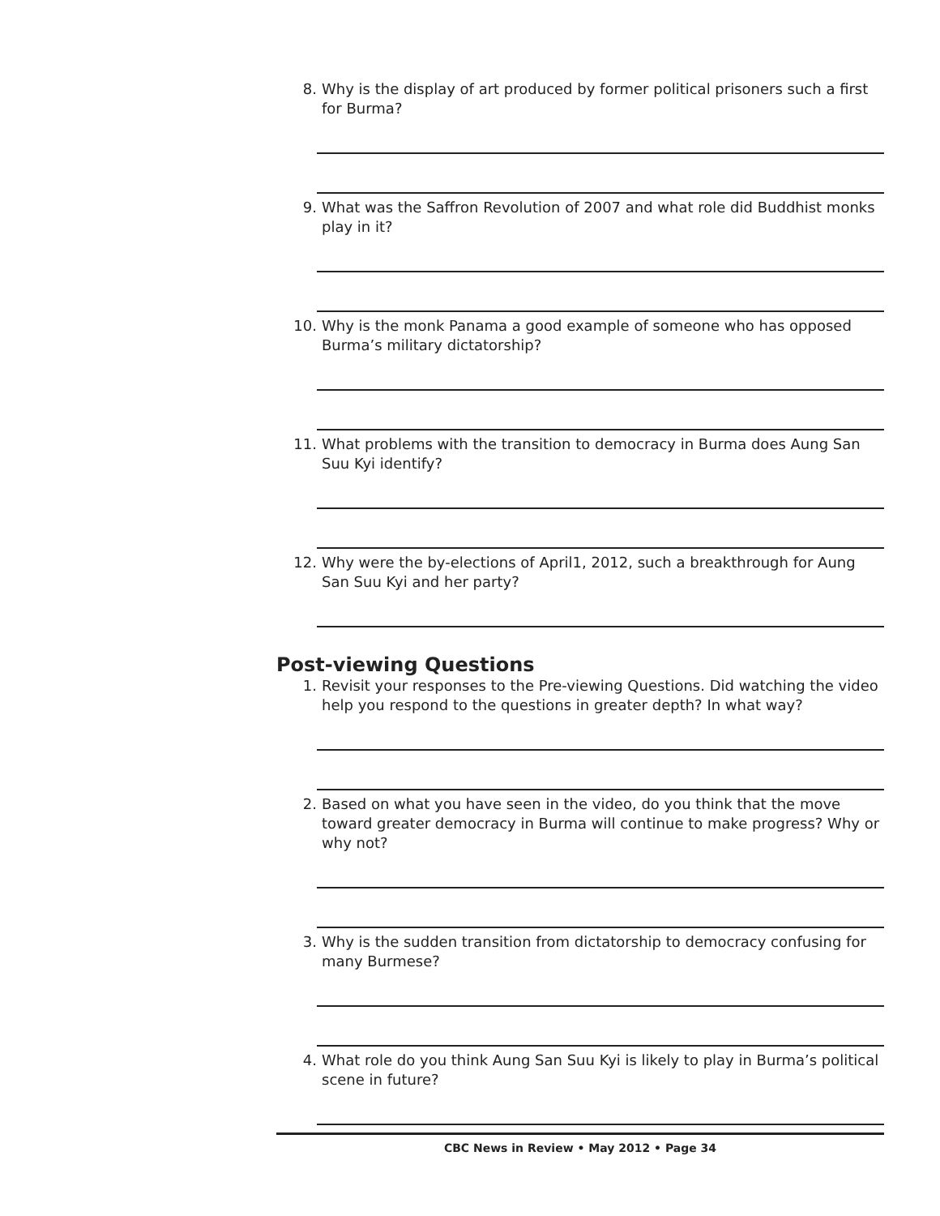8. Why is the display of art produced by former political prisoners such a first for Burma?
9. What was the Saffron Revolution of 2007 and what role did Buddhist monks play in it?
10. Why is the monk Panama a good example of someone who has opposed Burma’s military dictatorship?
11. What problems with the transition to democracy in Burma does Aung San Suu Kyi identify?
12. Why were the by-elections of April1, 2012, such a breakthrough for Aung San Suu Kyi and her party?
Post-viewing Questions
1. Revisit your responses to the Pre-viewing Questions. Did watching the video help you respond to the questions in greater depth? In what way?
2. Based on what you have seen in the video, do you think that the move toward greater democracy in Burma will continue to make progress? Why or why not?
3. Why is the sudden transition from dictatorship to democracy confusing for many Burmese?
4. What role do you think Aung San Suu Kyi is likely to play in Burma’s political scene in future?
CBC News in Review • May 2012 • Page 34